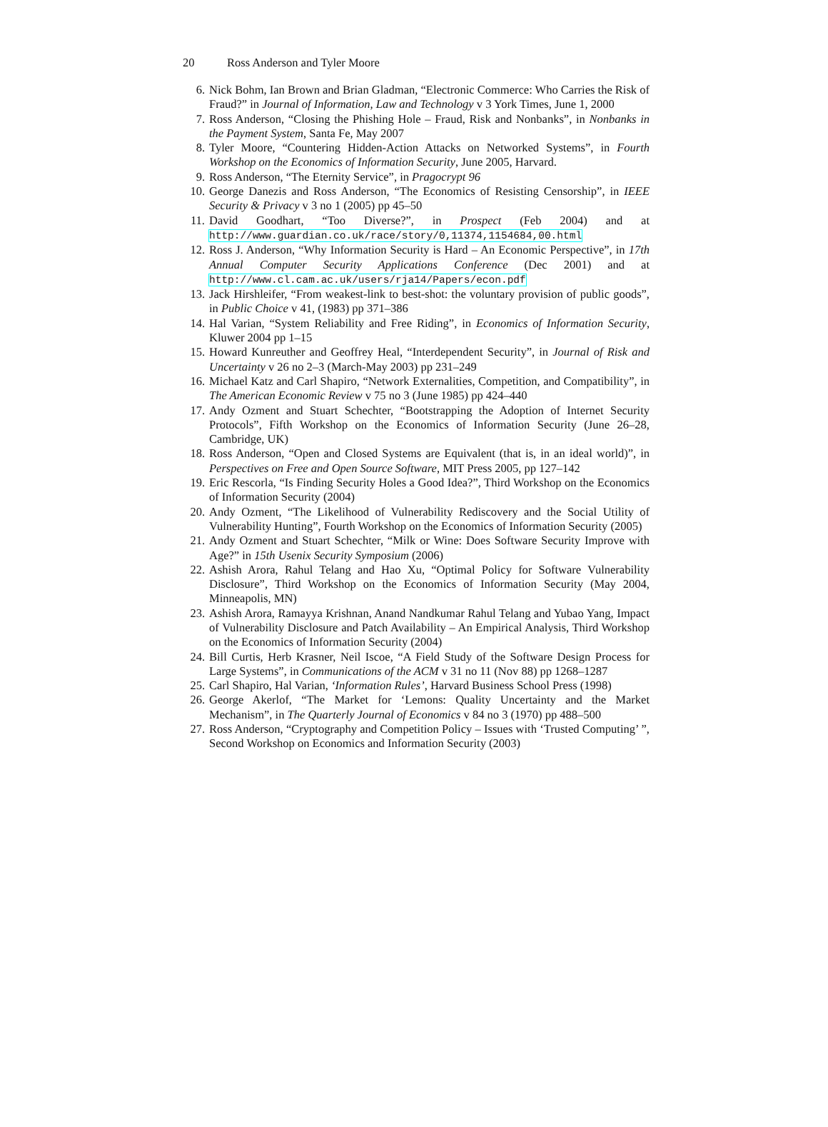20 Ross Anderson and Tyler Moore
6. Nick Bohm, Ian Brown and Brian Gladman, “Electronic Commerce: Who Carries the Risk of Fraud?” in Journal of Information, Law and Technology v 3 York Times, June 1, 2000
7. Ross Anderson, “Closing the Phishing Hole – Fraud, Risk and Nonbanks”, in Nonbanks in the Payment System, Santa Fe, May 2007
8. Tyler Moore, “Countering Hidden-Action Attacks on Networked Systems”, in Fourth Workshop on the Economics of Information Security, June 2005, Harvard.
9. Ross Anderson, “The Eternity Service”, in Pragocrypt 96
10. George Danezis and Ross Anderson, “The Economics of Resisting Censorship”, in IEEE Security & Privacy v 3 no 1 (2005) pp 45–50
11. David Goodhart, “Too Diverse?”, in Prospect (Feb 2004) and at http://www.guardian.co.uk/race/story/0,11374,1154684,00.html
12. Ross J. Anderson, “Why Information Security is Hard – An Economic Perspective”, in 17th Annual Computer Security Applications Conference (Dec 2001) and at http://www.cl.cam.ac.uk/users/rja14/Papers/econ.pdf
13. Jack Hirshleifer, “From weakest-link to best-shot: the voluntary provision of public goods”, in Public Choice v 41, (1983) pp 371–386
14. Hal Varian, “System Reliability and Free Riding”, in Economics of Information Security, Kluwer 2004 pp 1–15
15. Howard Kunreuther and Geoffrey Heal, “Interdependent Security”, in Journal of Risk and Uncertainty v 26 no 2–3 (March-May 2003) pp 231–249
16. Michael Katz and Carl Shapiro, “Network Externalities, Competition, and Compatibility”, in The American Economic Review v 75 no 3 (June 1985) pp 424–440
17. Andy Ozment and Stuart Schechter, “Bootstrapping the Adoption of Internet Security Protocols”, Fifth Workshop on the Economics of Information Security (June 26–28, Cambridge, UK)
18. Ross Anderson, “Open and Closed Systems are Equivalent (that is, in an ideal world)”, in Perspectives on Free and Open Source Software, MIT Press 2005, pp 127–142
19. Eric Rescorla, “Is Finding Security Holes a Good Idea?”, Third Workshop on the Economics of Information Security (2004)
20. Andy Ozment, “The Likelihood of Vulnerability Rediscovery and the Social Utility of Vulnerability Hunting”, Fourth Workshop on the Economics of Information Security (2005)
21. Andy Ozment and Stuart Schechter, “Milk or Wine: Does Software Security Improve with Age?” in 15th Usenix Security Symposium (2006)
22. Ashish Arora, Rahul Telang and Hao Xu, “Optimal Policy for Software Vulnerability Disclosure”, Third Workshop on the Economics of Information Security (May 2004, Minneapolis, MN)
23. Ashish Arora, Ramayya Krishnan, Anand Nandkumar Rahul Telang and Yubao Yang, Impact of Vulnerability Disclosure and Patch Availability – An Empirical Analysis, Third Workshop on the Economics of Information Security (2004)
24. Bill Curtis, Herb Krasner, Neil Iscoe, “A Field Study of the Software Design Process for Large Systems”, in Communications of the ACM v 31 no 11 (Nov 88) pp 1268–1287
25. Carl Shapiro, Hal Varian, ‘Information Rules’, Harvard Business School Press (1998)
26. George Akerlof, “The Market for ‘Lemons: Quality Uncertainty and the Market Mechanism”, in The Quarterly Journal of Economics v 84 no 3 (1970) pp 488–500
27. Ross Anderson, “Cryptography and Competition Policy – Issues with ‘Trusted Computing’ ”, Second Workshop on Economics and Information Security (2003)